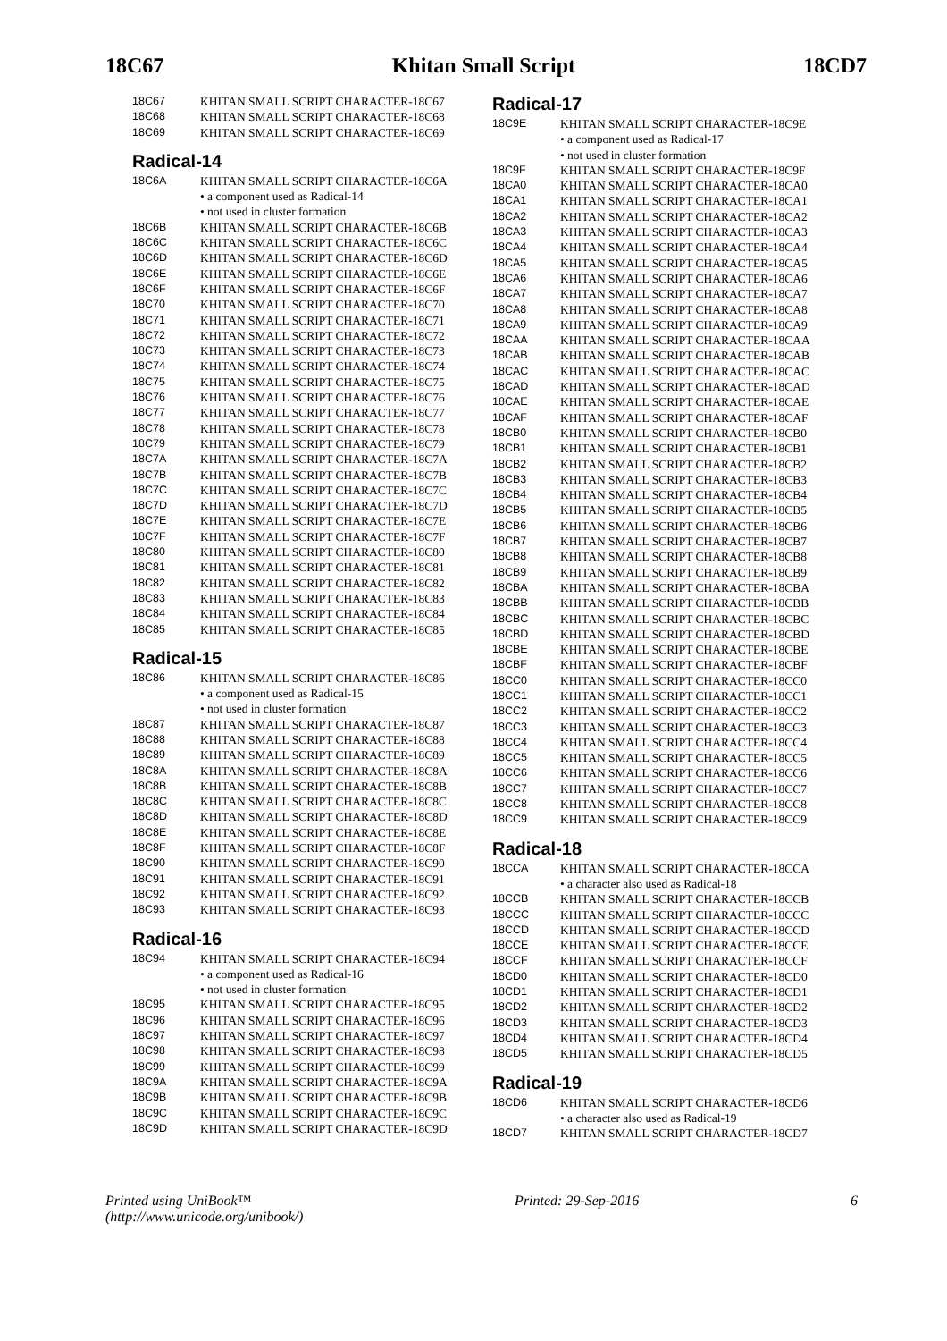18C67 Khitan Small Script 18CD7
| 18C67 | | KHITAN SMALL SCRIPT CHARACTER-18C67 |
| 18C68 | | KHITAN SMALL SCRIPT CHARACTER-18C68 |
| 18C69 | | KHITAN SMALL SCRIPT CHARACTER-18C69 |
Radical-14
| 18C6A | | KHITAN SMALL SCRIPT CHARACTER-18C6A • a component used as Radical-14 • not used in cluster formation |
| 18C6B | | KHITAN SMALL SCRIPT CHARACTER-18C6B |
| 18C6C | | KHITAN SMALL SCRIPT CHARACTER-18C6C |
| 18C6D | | KHITAN SMALL SCRIPT CHARACTER-18C6D |
| 18C6E | | KHITAN SMALL SCRIPT CHARACTER-18C6E |
| 18C6F | | KHITAN SMALL SCRIPT CHARACTER-18C6F |
| 18C70 | | KHITAN SMALL SCRIPT CHARACTER-18C70 |
| 18C71 | | KHITAN SMALL SCRIPT CHARACTER-18C71 |
| 18C72 | | KHITAN SMALL SCRIPT CHARACTER-18C72 |
| 18C73 | | KHITAN SMALL SCRIPT CHARACTER-18C73 |
| 18C74 | | KHITAN SMALL SCRIPT CHARACTER-18C74 |
| 18C75 | | KHITAN SMALL SCRIPT CHARACTER-18C75 |
| 18C76 | | KHITAN SMALL SCRIPT CHARACTER-18C76 |
| 18C77 | | KHITAN SMALL SCRIPT CHARACTER-18C77 |
| 18C78 | | KHITAN SMALL SCRIPT CHARACTER-18C78 |
| 18C79 | | KHITAN SMALL SCRIPT CHARACTER-18C79 |
| 18C7A | | KHITAN SMALL SCRIPT CHARACTER-18C7A |
| 18C7B | | KHITAN SMALL SCRIPT CHARACTER-18C7B |
| 18C7C | | KHITAN SMALL SCRIPT CHARACTER-18C7C |
| 18C7D | | KHITAN SMALL SCRIPT CHARACTER-18C7D |
| 18C7E | | KHITAN SMALL SCRIPT CHARACTER-18C7E |
| 18C7F | | KHITAN SMALL SCRIPT CHARACTER-18C7F |
| 18C80 | | KHITAN SMALL SCRIPT CHARACTER-18C80 |
| 18C81 | | KHITAN SMALL SCRIPT CHARACTER-18C81 |
| 18C82 | | KHITAN SMALL SCRIPT CHARACTER-18C82 |
| 18C83 | | KHITAN SMALL SCRIPT CHARACTER-18C83 |
| 18C84 | | KHITAN SMALL SCRIPT CHARACTER-18C84 |
| 18C85 | | KHITAN SMALL SCRIPT CHARACTER-18C85 |
Radical-15
| 18C86 | | KHITAN SMALL SCRIPT CHARACTER-18C86 • a component used as Radical-15 • not used in cluster formation |
| 18C87 | | KHITAN SMALL SCRIPT CHARACTER-18C87 |
| 18C88 | | KHITAN SMALL SCRIPT CHARACTER-18C88 |
| 18C89 | | KHITAN SMALL SCRIPT CHARACTER-18C89 |
| 18C8A | | KHITAN SMALL SCRIPT CHARACTER-18C8A |
| 18C8B | | KHITAN SMALL SCRIPT CHARACTER-18C8B |
| 18C8C | | KHITAN SMALL SCRIPT CHARACTER-18C8C |
| 18C8D | | KHITAN SMALL SCRIPT CHARACTER-18C8D |
| 18C8E | | KHITAN SMALL SCRIPT CHARACTER-18C8E |
| 18C8F | | KHITAN SMALL SCRIPT CHARACTER-18C8F |
| 18C90 | | KHITAN SMALL SCRIPT CHARACTER-18C90 |
| 18C91 | | KHITAN SMALL SCRIPT CHARACTER-18C91 |
| 18C92 | | KHITAN SMALL SCRIPT CHARACTER-18C92 |
| 18C93 | | KHITAN SMALL SCRIPT CHARACTER-18C93 |
Radical-16
| 18C94 | | KHITAN SMALL SCRIPT CHARACTER-18C94 • a component used as Radical-16 • not used in cluster formation |
| 18C95 | | KHITAN SMALL SCRIPT CHARACTER-18C95 |
| 18C96 | | KHITAN SMALL SCRIPT CHARACTER-18C96 |
| 18C97 | | KHITAN SMALL SCRIPT CHARACTER-18C97 |
| 18C98 | | KHITAN SMALL SCRIPT CHARACTER-18C98 |
| 18C99 | | KHITAN SMALL SCRIPT CHARACTER-18C99 |
| 18C9A | | KHITAN SMALL SCRIPT CHARACTER-18C9A |
| 18C9B | | KHITAN SMALL SCRIPT CHARACTER-18C9B |
| 18C9C | | KHITAN SMALL SCRIPT CHARACTER-18C9C |
| 18C9D | | KHITAN SMALL SCRIPT CHARACTER-18C9D |
Radical-17
| 18C9E | | KHITAN SMALL SCRIPT CHARACTER-18C9E • a component used as Radical-17 • not used in cluster formation |
| 18C9F | | KHITAN SMALL SCRIPT CHARACTER-18C9F |
| 18CA0 | | KHITAN SMALL SCRIPT CHARACTER-18CA0 |
| 18CA1 | | KHITAN SMALL SCRIPT CHARACTER-18CA1 |
| 18CA2 | | KHITAN SMALL SCRIPT CHARACTER-18CA2 |
| 18CA3 | | KHITAN SMALL SCRIPT CHARACTER-18CA3 |
| 18CA4 | | KHITAN SMALL SCRIPT CHARACTER-18CA4 |
| 18CA5 | | KHITAN SMALL SCRIPT CHARACTER-18CA5 |
| 18CA6 | | KHITAN SMALL SCRIPT CHARACTER-18CA6 |
| 18CA7 | | KHITAN SMALL SCRIPT CHARACTER-18CA7 |
| 18CA8 | | KHITAN SMALL SCRIPT CHARACTER-18CA8 |
| 18CA9 | | KHITAN SMALL SCRIPT CHARACTER-18CA9 |
| 18CAA | | KHITAN SMALL SCRIPT CHARACTER-18CAA |
| 18CAB | | KHITAN SMALL SCRIPT CHARACTER-18CAB |
| 18CAC | | KHITAN SMALL SCRIPT CHARACTER-18CAC |
| 18CAD | | KHITAN SMALL SCRIPT CHARACTER-18CAD |
| 18CAE | | KHITAN SMALL SCRIPT CHARACTER-18CAE |
| 18CAF | | KHITAN SMALL SCRIPT CHARACTER-18CAF |
| 18CB0 | | KHITAN SMALL SCRIPT CHARACTER-18CB0 |
| 18CB1 | | KHITAN SMALL SCRIPT CHARACTER-18CB1 |
| 18CB2 | | KHITAN SMALL SCRIPT CHARACTER-18CB2 |
| 18CB3 | | KHITAN SMALL SCRIPT CHARACTER-18CB3 |
| 18CB4 | | KHITAN SMALL SCRIPT CHARACTER-18CB4 |
| 18CB5 | | KHITAN SMALL SCRIPT CHARACTER-18CB5 |
| 18CB6 | | KHITAN SMALL SCRIPT CHARACTER-18CB6 |
| 18CB7 | | KHITAN SMALL SCRIPT CHARACTER-18CB7 |
| 18CB8 | | KHITAN SMALL SCRIPT CHARACTER-18CB8 |
| 18CB9 | | KHITAN SMALL SCRIPT CHARACTER-18CB9 |
| 18CBA | | KHITAN SMALL SCRIPT CHARACTER-18CBA |
| 18CBB | | KHITAN SMALL SCRIPT CHARACTER-18CBB |
| 18CBC | | KHITAN SMALL SCRIPT CHARACTER-18CBC |
| 18CBD | | KHITAN SMALL SCRIPT CHARACTER-18CBD |
| 18CBE | | KHITAN SMALL SCRIPT CHARACTER-18CBE |
| 18CBF | | KHITAN SMALL SCRIPT CHARACTER-18CBF |
| 18CC0 | | KHITAN SMALL SCRIPT CHARACTER-18CC0 |
| 18CC1 | | KHITAN SMALL SCRIPT CHARACTER-18CC1 |
| 18CC2 | | KHITAN SMALL SCRIPT CHARACTER-18CC2 |
| 18CC3 | | KHITAN SMALL SCRIPT CHARACTER-18CC3 |
| 18CC4 | | KHITAN SMALL SCRIPT CHARACTER-18CC4 |
| 18CC5 | | KHITAN SMALL SCRIPT CHARACTER-18CC5 |
| 18CC6 | | KHITAN SMALL SCRIPT CHARACTER-18CC6 |
| 18CC7 | | KHITAN SMALL SCRIPT CHARACTER-18CC7 |
| 18CC8 | | KHITAN SMALL SCRIPT CHARACTER-18CC8 |
| 18CC9 | | KHITAN SMALL SCRIPT CHARACTER-18CC9 |
Radical-18
| 18CCA | | KHITAN SMALL SCRIPT CHARACTER-18CCA • a character also used as Radical-18 |
| 18CCB | | KHITAN SMALL SCRIPT CHARACTER-18CCB |
| 18CCC | | KHITAN SMALL SCRIPT CHARACTER-18CCC |
| 18CCD | | KHITAN SMALL SCRIPT CHARACTER-18CCD |
| 18CCE | | KHITAN SMALL SCRIPT CHARACTER-18CCE |
| 18CCF | | KHITAN SMALL SCRIPT CHARACTER-18CCF |
| 18CD0 | | KHITAN SMALL SCRIPT CHARACTER-18CD0 |
| 18CD1 | | KHITAN SMALL SCRIPT CHARACTER-18CD1 |
| 18CD2 | | KHITAN SMALL SCRIPT CHARACTER-18CD2 |
| 18CD3 | | KHITAN SMALL SCRIPT CHARACTER-18CD3 |
| 18CD4 | | KHITAN SMALL SCRIPT CHARACTER-18CD4 |
| 18CD5 | | KHITAN SMALL SCRIPT CHARACTER-18CD5 |
Radical-19
| 18CD6 | | KHITAN SMALL SCRIPT CHARACTER-18CD6 • a character also used as Radical-19 |
| 18CD7 | | KHITAN SMALL SCRIPT CHARACTER-18CD7 |
Printed using UniBook™
(http://www.unicode.org/unibook/) Printed: 29-Sep-2016 6